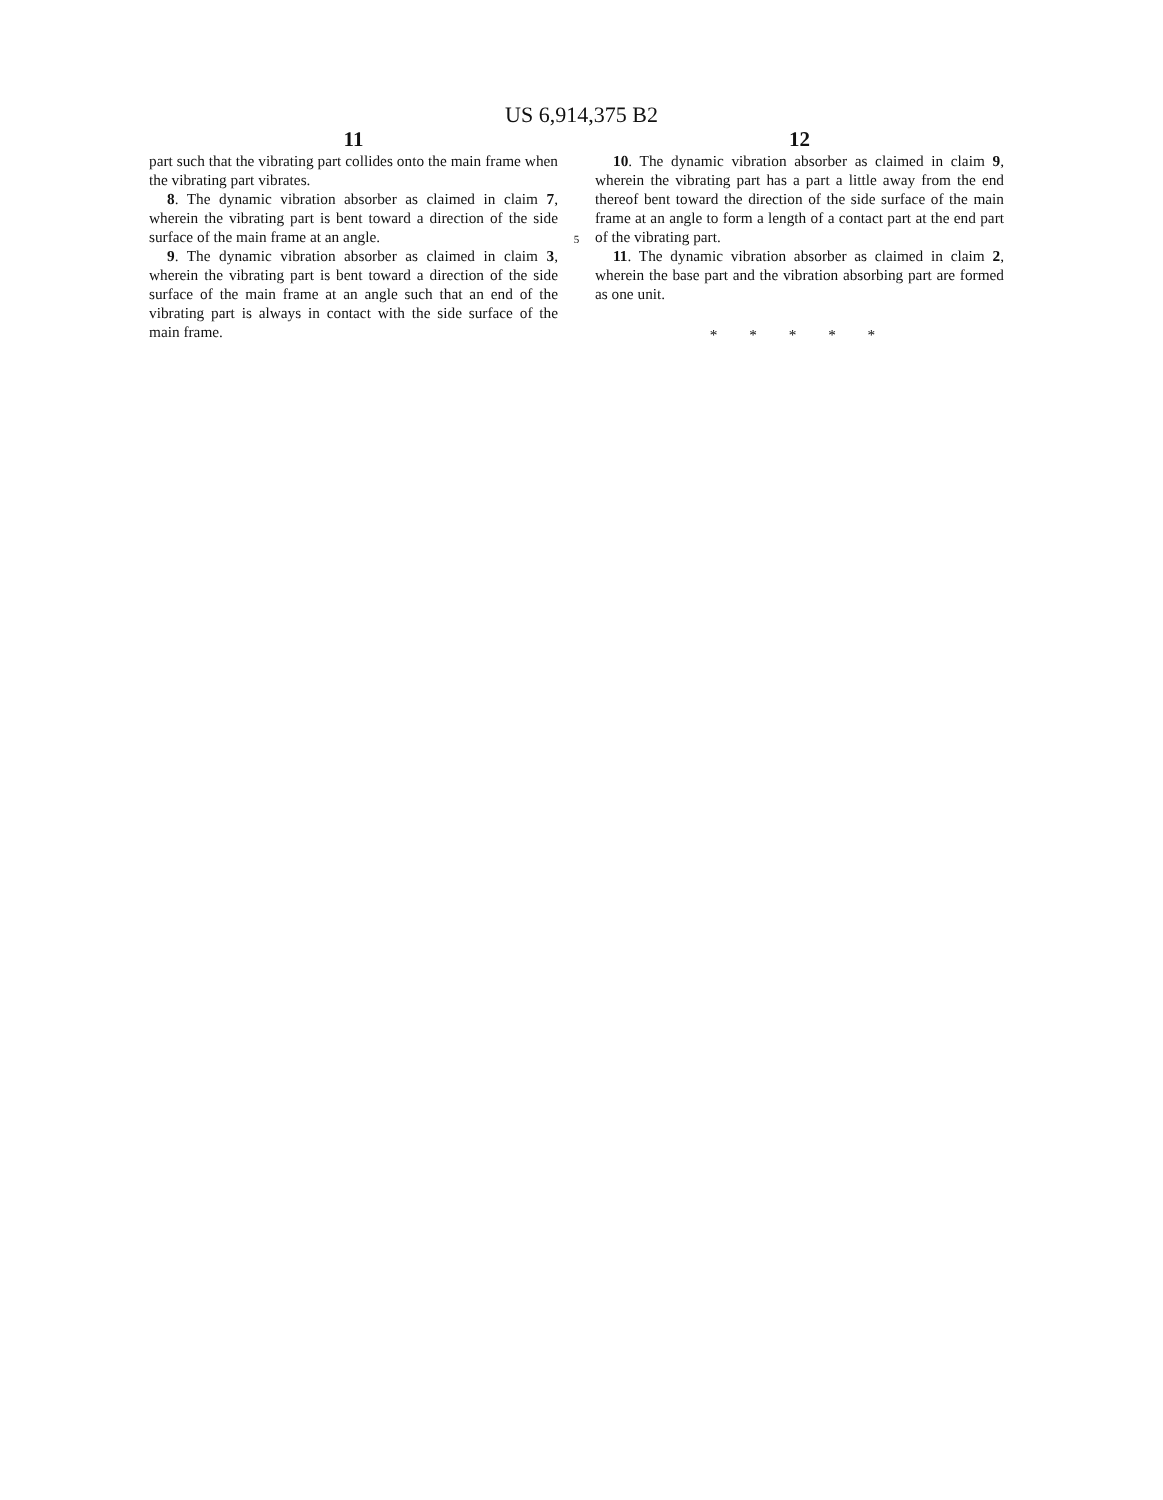US 6,914,375 B2
11
part such that the vibrating part collides onto the main frame when the vibrating part vibrates.
8. The dynamic vibration absorber as claimed in claim 7, wherein the vibrating part is bent toward a direction of the side surface of the main frame at an angle.
9. The dynamic vibration absorber as claimed in claim 3, wherein the vibrating part is bent toward a direction of the side surface of the main frame at an angle such that an end of the vibrating part is always in contact with the side surface of the main frame.
5
12
10. The dynamic vibration absorber as claimed in claim 9, wherein the vibrating part has a part a little away from the end thereof bent toward the direction of the side surface of the main frame at an angle to form a length of a contact part at the end part of the vibrating part.
11. The dynamic vibration absorber as claimed in claim 2, wherein the base part and the vibration absorbing part are formed as one unit.
* * * * *